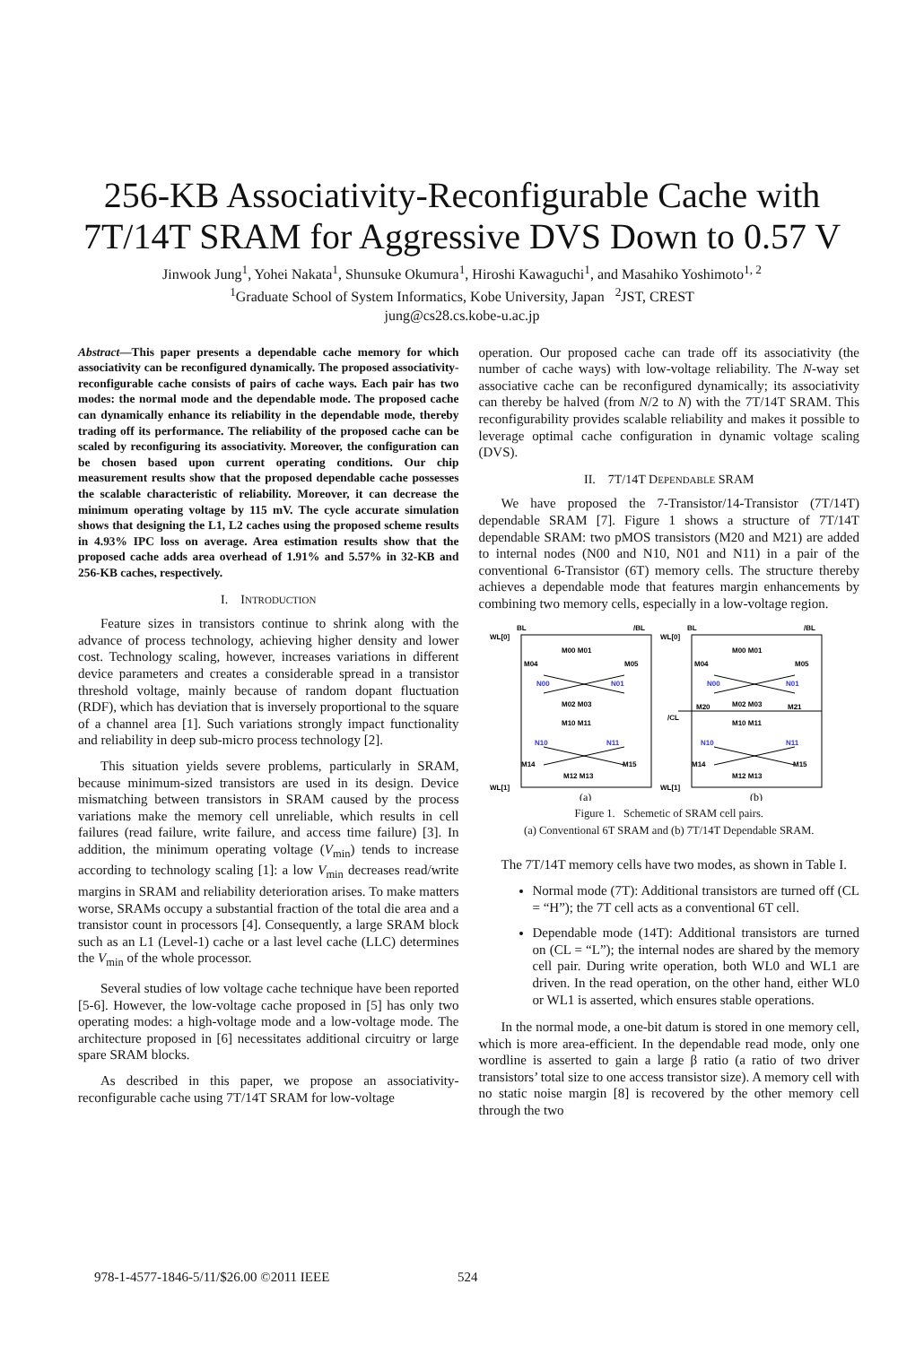256-KB Associativity-Reconfigurable Cache with
7T/14T SRAM for Aggressive DVS Down to 0.57 V
Jinwook Jung<sup>1</sup>, Yohei Nakata<sup>1</sup>, Shunsuke Okumura<sup>1</sup>, Hiroshi Kawaguchi<sup>1</sup>, and Masahiko Yoshimoto<sup>1, 2</sup>
<sup>1</sup> Graduate School of System Informatics, Kobe University, Japan <sup>2</sup>JST, CREST
jung@cs28.cs.kobe-u.ac.jp
Abstract—This paper presents a dependable cache memory for which associativity can be reconfigured dynamically. The proposed associativity-reconfigurable cache consists of pairs of cache ways. Each pair has two modes: the normal mode and the dependable mode. The proposed cache can dynamically enhance its reliability in the dependable mode, thereby trading off its performance. The reliability of the proposed cache can be scaled by reconfiguring its associativity. Moreover, the configuration can be chosen based upon current operating conditions. Our chip measurement results show that the proposed dependable cache possesses the scalable characteristic of reliability. Moreover, it can decrease the minimum operating voltage by 115 mV. The cycle accurate simulation shows that designing the L1, L2 caches using the proposed scheme results in 4.93% IPC loss on average. Area estimation results show that the proposed cache adds area overhead of 1.91% and 5.57% in 32-KB and 256-KB caches, respectively.
I. INTRODUCTION
Feature sizes in transistors continue to shrink along with the advance of process technology, achieving higher density and lower cost. Technology scaling, however, increases variations in different device parameters and creates a considerable spread in a transistor threshold voltage, mainly because of random dopant fluctuation (RDF), which has deviation that is inversely proportional to the square of a channel area [1]. Such variations strongly impact functionality and reliability in deep sub-micro process technology [2].
This situation yields severe problems, particularly in SRAM, because minimum-sized transistors are used in its design. Device mismatching between transistors in SRAM caused by the process variations make the memory cell unreliable, which results in cell failures (read failure, write failure, and access time failure) [3]. In addition, the minimum operating voltage (V<sub>min</sub>) tends to increase according to technology scaling [1]: a low V<sub>min</sub> decreases read/write margins in SRAM and reliability deterioration arises. To make matters worse, SRAMs occupy a substantial fraction of the total die area and a transistor count in processors [4]. Consequently, a large SRAM block such as an L1 (Level-1) cache or a last level cache (LLC) determines the V<sub>min</sub> of the whole processor.
Several studies of low voltage cache technique have been reported [5-6]. However, the low-voltage cache proposed in [5] has only two operating modes: a high-voltage mode and a low-voltage mode. The architecture proposed in [6] necessitates additional circuitry or large spare SRAM blocks.
As described in this paper, we propose an associativity-reconfigurable cache using 7T/14T SRAM for low-voltage
operation. Our proposed cache can trade off its associativity (the number of cache ways) with low-voltage reliability. The N-way set associative cache can be reconfigured dynamically; its associativity can thereby be halved (from N/2 to N) with the 7T/14T SRAM. This reconfigurability provides scalable reliability and makes it possible to leverage optimal cache configuration in dynamic voltage scaling (DVS).
II. 7T/14T DEPENDABLE SRAM
We have proposed the 7-Transistor/14-Transistor (7T/14T) dependable SRAM [7]. Figure 1 shows a structure of 7T/14T dependable SRAM: two pMOS transistors (M20 and M21) are added to internal nodes (N00 and N10, N01 and N11) in a pair of the conventional 6-Transistor (6T) memory cells. The structure thereby achieves a dependable mode that features margin enhancements by combining two memory cells, especially in a low-voltage region.
BL
/BL
BL
/BL
WL[0]
WL[0]
M00 M01
M00 M01
M04
M05
M04
M05
N00
N01
N00
N01
M02 M03
M20
M02 M03
M21
/CL
M10 M11
M10 M11
N10
N11
N10
N11
M14
M15
M14
M15
M12 M13
M12 M13
WL[1]
WL[1]
(a)
(b)
Figure 1. Schemetic of SRAM cell pairs.
(a) Conventional 6T SRAM and (b) 7T/14T Dependable SRAM.
The 7T/14T memory cells have two modes, as shown in Table I.
Normal mode (7T): Additional transistors are turned off (CL = “H”); the 7T cell acts as a conventional 6T cell.
Dependable mode (14T): Additional transistors are turned on (CL = “L”); the internal nodes are shared by the memory cell pair. During write operation, both WL0 and WL1 are driven. In the read operation, on the other hand, either WL0 or WL1 is asserted, which ensures stable operations.
In the normal mode, a one-bit datum is stored in one memory cell, which is more area-efficient. In the dependable read mode, only one wordline is asserted to gain a large β ratio (a ratio of two driver transistors’ total size to one access transistor size). A memory cell with no static noise margin [8] is recovered by the other memory cell through the two
978-1-4577-1846-5/11/$26.00 ©2011 IEEE
524